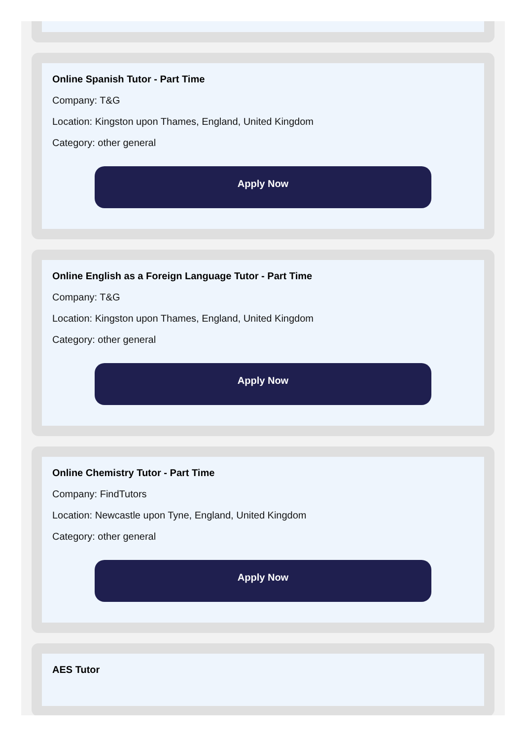Online Spanish Tutor - Part Time
Company: T&G
Location: Kingston upon Thames, England, United Kingdom
Category: other general
Apply Now
Online English as a Foreign Language Tutor - Part Time
Company: T&G
Location: Kingston upon Thames, England, United Kingdom
Category: other general
Apply Now
Online Chemistry Tutor - Part Time
Company: FindTutors
Location: Newcastle upon Tyne, England, United Kingdom
Category: other general
Apply Now
AES Tutor